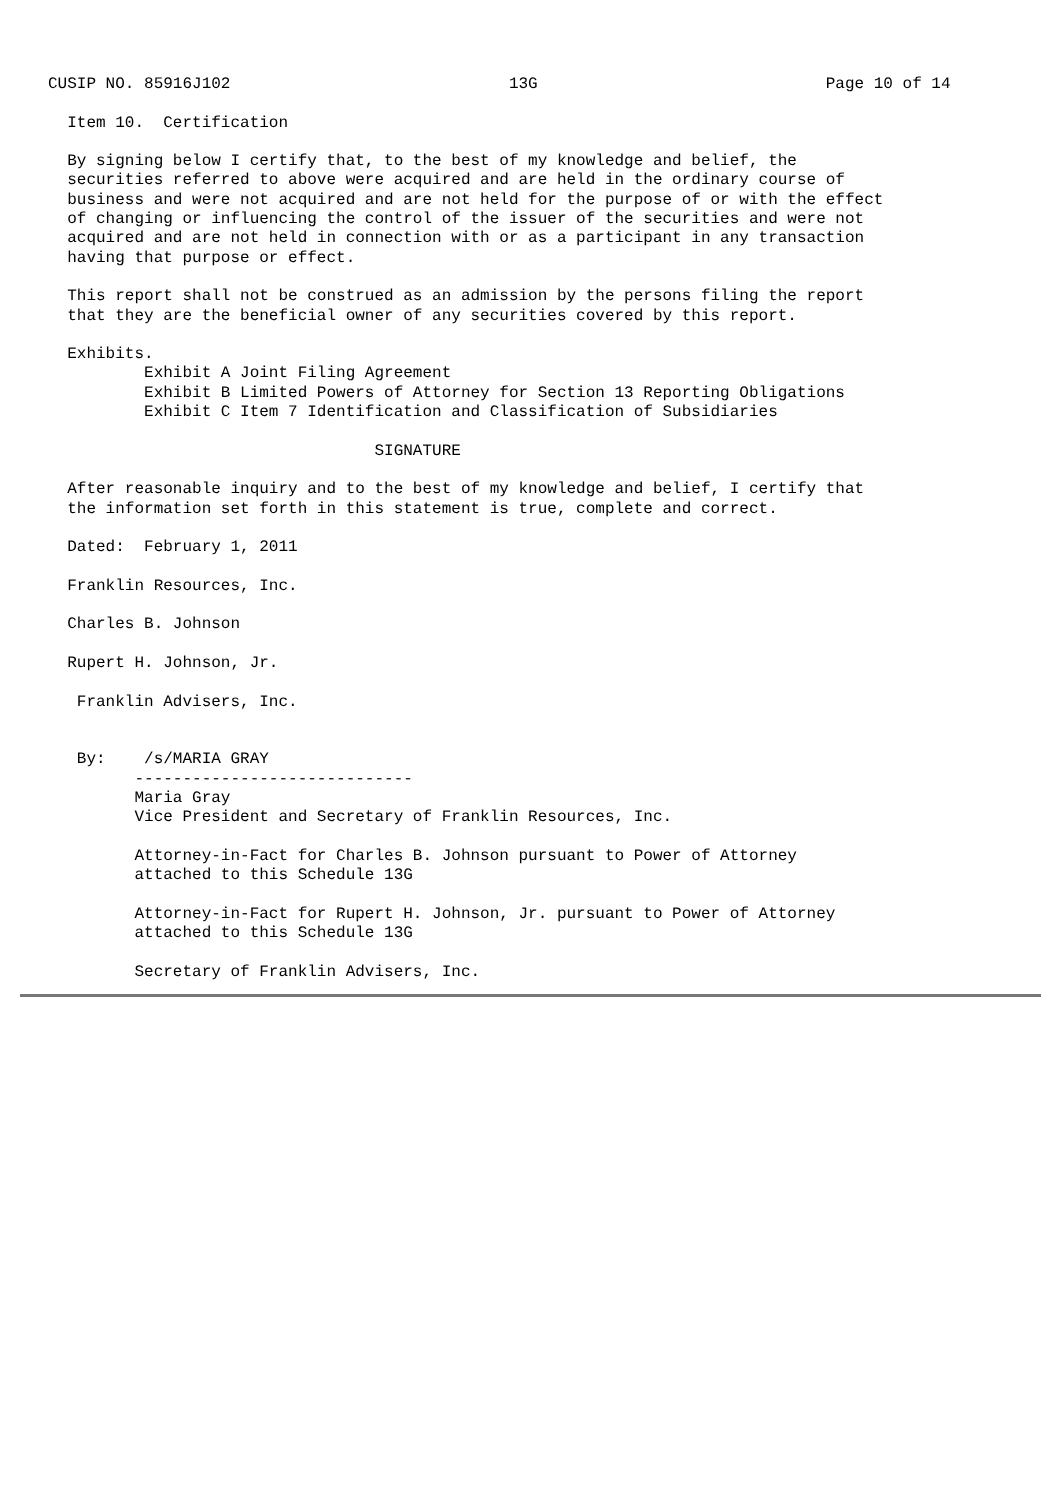CUSIP NO. 85916J102                             13G                              Page 10 of 14

       Item 10.  Certification

       By signing below I certify that, to the best of my knowledge and belief, the
       securities referred to above were acquired and are held in the ordinary course of
       business and were not acquired and are not held for the purpose of or with the effect
       of changing or influencing the control of the issuer of the securities and were not
       acquired and are not held in connection with or as a participant in any transaction
       having that purpose or effect.

       This report shall not be construed as an admission by the persons filing the report
       that they are the beneficial owner of any securities covered by this report.

       Exhibits.
               Exhibit A Joint Filing Agreement
               Exhibit B Limited Powers of Attorney for Section 13 Reporting Obligations
               Exhibit C Item 7 Identification and Classification of Subsidiaries

                                       SIGNATURE

       After reasonable inquiry and to the best of my knowledge and belief, I certify that
       the information set forth in this statement is true, complete and correct.

       Dated:  February 1, 2011

       Franklin Resources, Inc.

       Charles B. Johnson

       Rupert H. Johnson, Jr.

        Franklin Advisers, Inc.


        By:    /s/MARIA GRAY
              -----------------------------
              Maria Gray
              Vice President and Secretary of Franklin Resources, Inc.

              Attorney-in-Fact for Charles B. Johnson pursuant to Power of Attorney
              attached to this Schedule 13G

              Attorney-in-Fact for Rupert H. Johnson, Jr. pursuant to Power of Attorney
              attached to this Schedule 13G

              Secretary of Franklin Advisers, Inc.